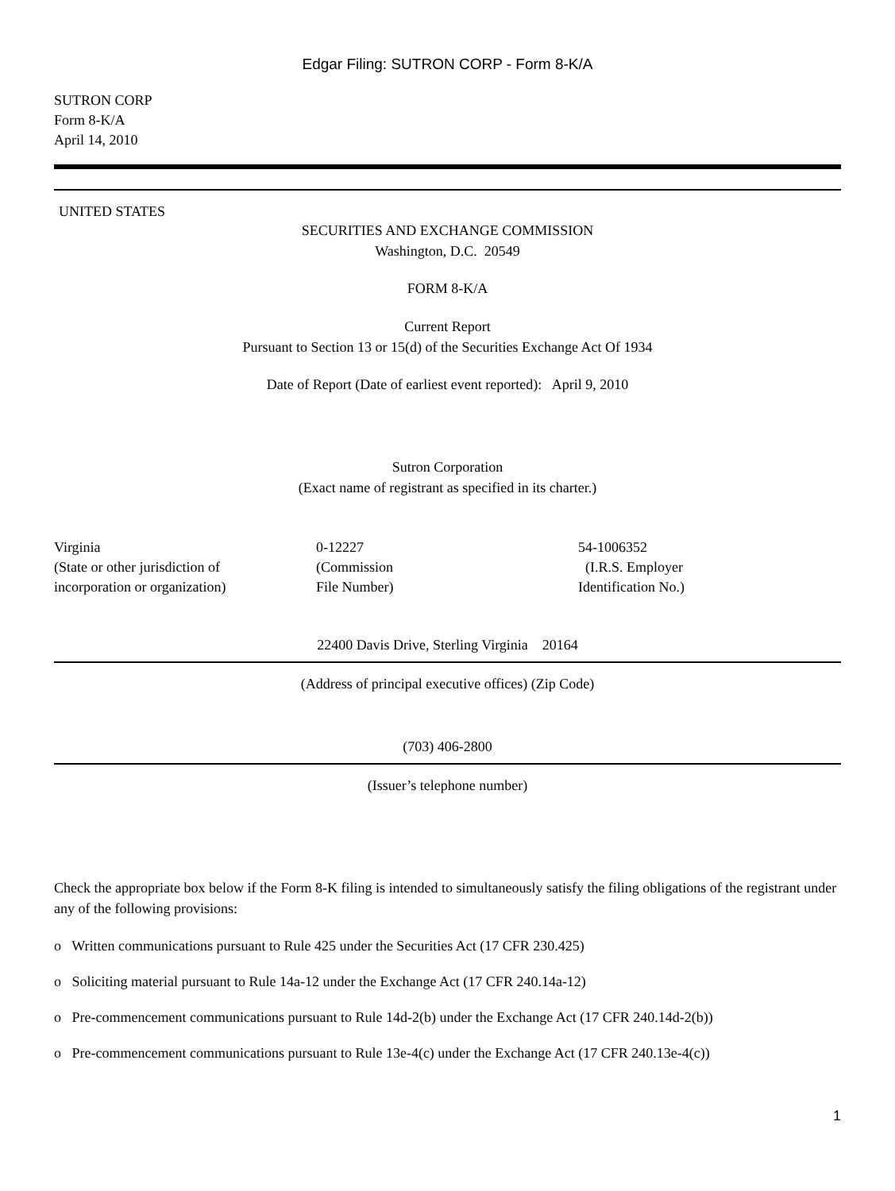Edgar Filing: SUTRON CORP - Form 8-K/A
SUTRON CORP
Form 8-K/A
April 14, 2010
UNITED STATES
SECURITIES AND EXCHANGE COMMISSION
Washington, D.C. 20549
FORM 8-K/A
Current Report
Pursuant to Section 13 or 15(d) of the Securities Exchange Act Of 1934
Date of Report (Date of earliest event reported): April 9, 2010
Sutron Corporation
(Exact name of registrant as specified in its charter.)
Virginia
(State or other jurisdiction of
incorporation or organization)
0-12227
(Commission
File Number)
54-1006352
(I.R.S. Employer
Identification No.)
22400 Davis Drive, Sterling Virginia 20164
(Address of principal executive offices) (Zip Code)
(703) 406-2800
(Issuer’s telephone number)
Check the appropriate box below if the Form 8-K filing is intended to simultaneously satisfy the filing obligations of the registrant under any of the following provisions:
o Written communications pursuant to Rule 425 under the Securities Act (17 CFR 230.425)
o Soliciting material pursuant to Rule 14a-12 under the Exchange Act (17 CFR 240.14a-12)
o Pre-commencement communications pursuant to Rule 14d-2(b) under the Exchange Act (17 CFR 240.14d-2(b))
o Pre-commencement communications pursuant to Rule 13e-4(c) under the Exchange Act (17 CFR 240.13e-4(c))
1